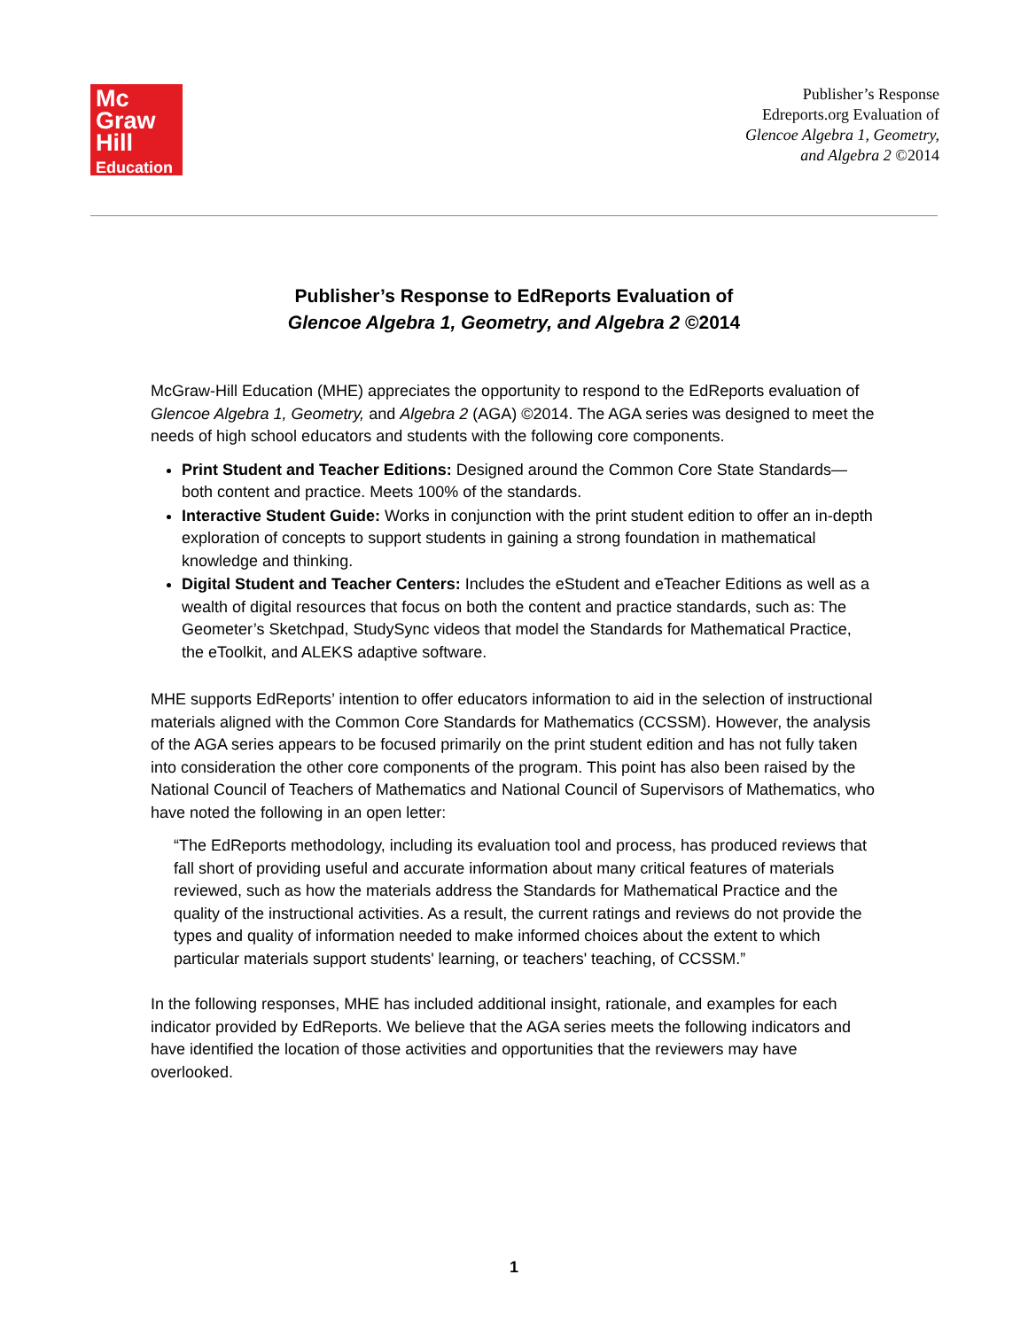Mc
Graw
Hill
Education
Publisher’s Response
Edreports.org Evaluation of
Glencoe Algebra 1, Geometry,
and Algebra 2 ©2014
Publisher’s Response to EdReports Evaluation of
Glencoe Algebra 1, Geometry, and Algebra 2 ©2014
McGraw-Hill Education (MHE) appreciates the opportunity to respond to the EdReports evaluation of Glencoe Algebra 1, Geometry, and Algebra 2 (AGA) ©2014. The AGA series was designed to meet the needs of high school educators and students with the following core components.
Print Student and Teacher Editions: Designed around the Common Core State Standards—both content and practice. Meets 100% of the standards.
Interactive Student Guide: Works in conjunction with the print student edition to offer an in-depth exploration of concepts to support students in gaining a strong foundation in mathematical knowledge and thinking.
Digital Student and Teacher Centers: Includes the eStudent and eTeacher Editions as well as a wealth of digital resources that focus on both the content and practice standards, such as: The Geometer’s Sketchpad, StudySync videos that model the Standards for Mathematical Practice, the eToolkit, and ALEKS adaptive software.
MHE supports EdReports’ intention to offer educators information to aid in the selection of instructional materials aligned with the Common Core Standards for Mathematics (CCSSM). However, the analysis of the AGA series appears to be focused primarily on the print student edition and has not fully taken into consideration the other core components of the program. This point has also been raised by the National Council of Teachers of Mathematics and National Council of Supervisors of Mathematics, who have noted the following in an open letter:
“The EdReports methodology, including its evaluation tool and process, has produced reviews that fall short of providing useful and accurate information about many critical features of materials reviewed, such as how the materials address the Standards for Mathematical Practice and the quality of the instructional activities. As a result, the current ratings and reviews do not provide the types and quality of information needed to make informed choices about the extent to which particular materials support students' learning, or teachers' teaching, of CCSSM.”
In the following responses, MHE has included additional insight, rationale, and examples for each indicator provided by EdReports. We believe that the AGA series meets the following indicators and have identified the location of those activities and opportunities that the reviewers may have overlooked.
1